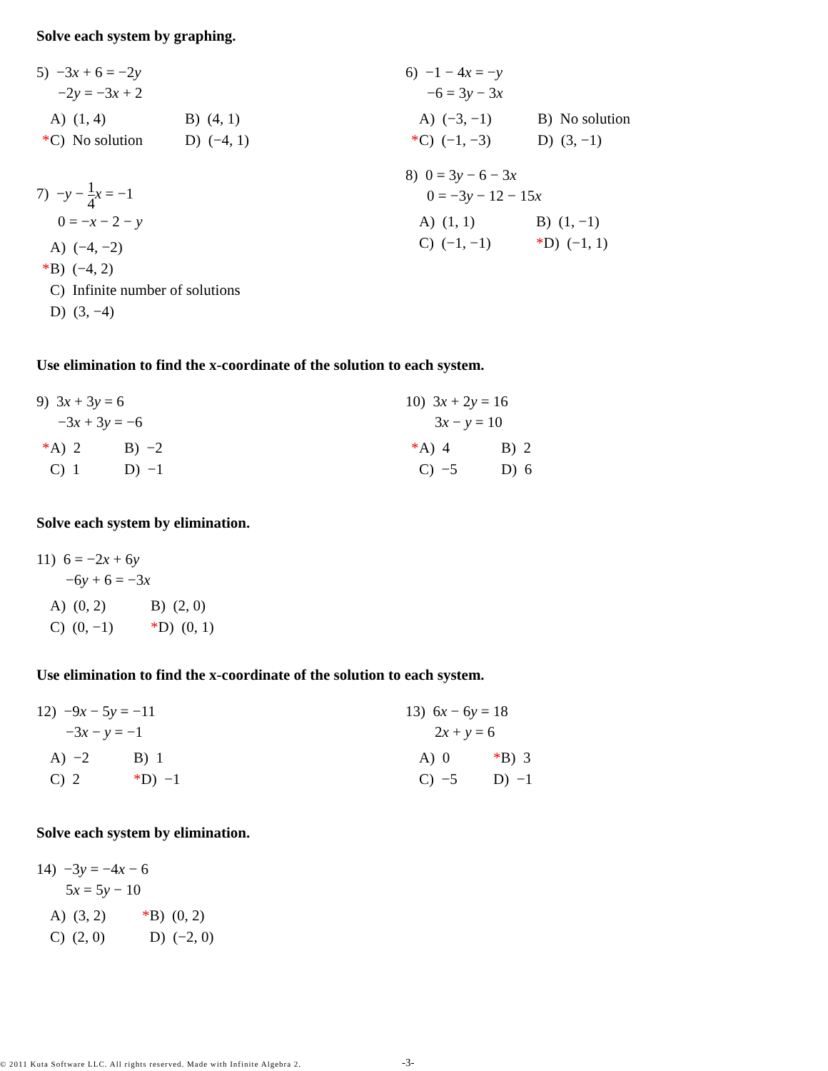Solve each system by graphing.
5) −3x + 6 = −2y
−2y = −3x + 2
A) (1, 4)
B) (4, 1)
* C) No solution
D) (−4, 1)
6) −1 − 4x = −y
−6 = 3y − 3x
A) (−3, −1)
B) No solution
* C) (−1, −3)
D) (3, −1)
7) −y − 1 4 x = −1
0 = −x − 2 − y
A) (−4, −2)
* B) (−4, 2)
C) Infinite number of solutions
D) (3, −4)
8) 0 = 3y − 6 − 3x
0 = −3y − 12 − 15x
A) (1, 1)
B) (1, −1)
C) (−1, −1)
*D) (−1, 1)
Use elimination to find the x-coordinate of the solution to each system.
9) 3x + 3y = 6
−3x + 3y = −6
* A) 2
B) −2
C) 1
D) −1
10) 3x + 2y = 16
3x − y = 10
* A) 4
B) 2
C) −5
D) 6
Solve each system by elimination.
11) 6 = −2x + 6y
−6y + 6 = −3x
A) (0, 2)
B) (2, 0)
C) (0, −1)
*D) (0, 1)
Use elimination to find the x-coordinate of the solution to each system.
12) −9x − 5y = −11
−3x − y = −1
A) −2
B) 1
C) 2
*D) −1
13) 6x − 6y = 18
2x + y = 6
A) 0
*B) 3
C) −5
D) −1
Solve each system by elimination.
14) −3y = −4x − 6
5x = 5y − 10
A) (3, 2)
*B) (0, 2)
C) (2, 0)
D) (−2, 0)
© 2011 Kuta Software LLC. All rights reserved. Made with Infinite Algebra 2.
-3-